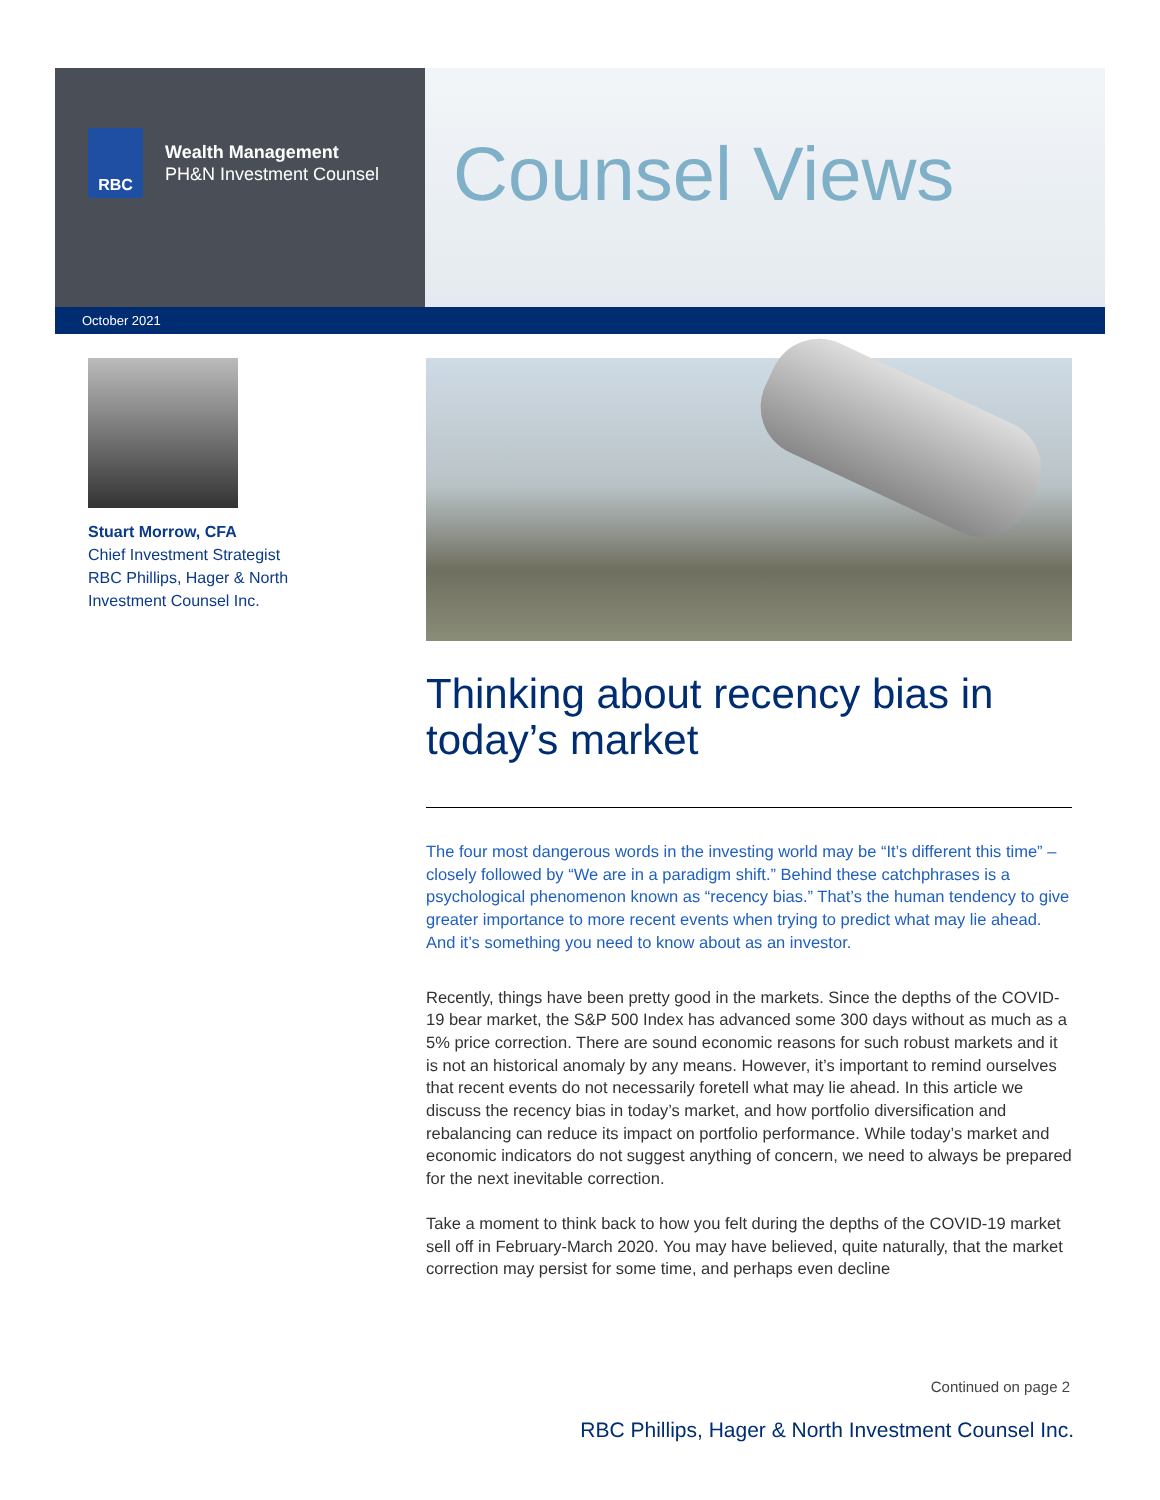RBC
Wealth Management
PH&N Investment Counsel
Counsel Views
October 2021
Stuart Morrow, CFA
Chief Investment Strategist
RBC Phillips, Hager & North Investment Counsel Inc.
Thinking about recency bias in today’s market
The four most dangerous words in the investing world may be “It’s different this time” – closely followed by “We are in a paradigm shift.” Behind these catchphrases is a psychological phenomenon known as “recency bias.” That’s the human tendency to give greater importance to more recent events when trying to predict what may lie ahead. And it’s something you need to know about as an investor.
Recently, things have been pretty good in the markets. Since the depths of the COVID-19 bear market, the S&P 500 Index has advanced some 300 days without as much as a 5% price correction. There are sound economic reasons for such robust markets and it is not an historical anomaly by any means. However, it’s important to remind ourselves that recent events do not necessarily foretell what may lie ahead. In this article we discuss the recency bias in today’s market, and how portfolio diversification and rebalancing can reduce its impact on portfolio performance. While today’s market and economic indicators do not suggest anything of concern, we need to always be prepared for the next inevitable correction.
Take a moment to think back to how you felt during the depths of the COVID-19 market sell off in February-March 2020. You may have believed, quite naturally, that the market correction may persist for some time, and perhaps even decline
Continued on page 2
RBC Phillips, Hager & North Investment Counsel Inc.